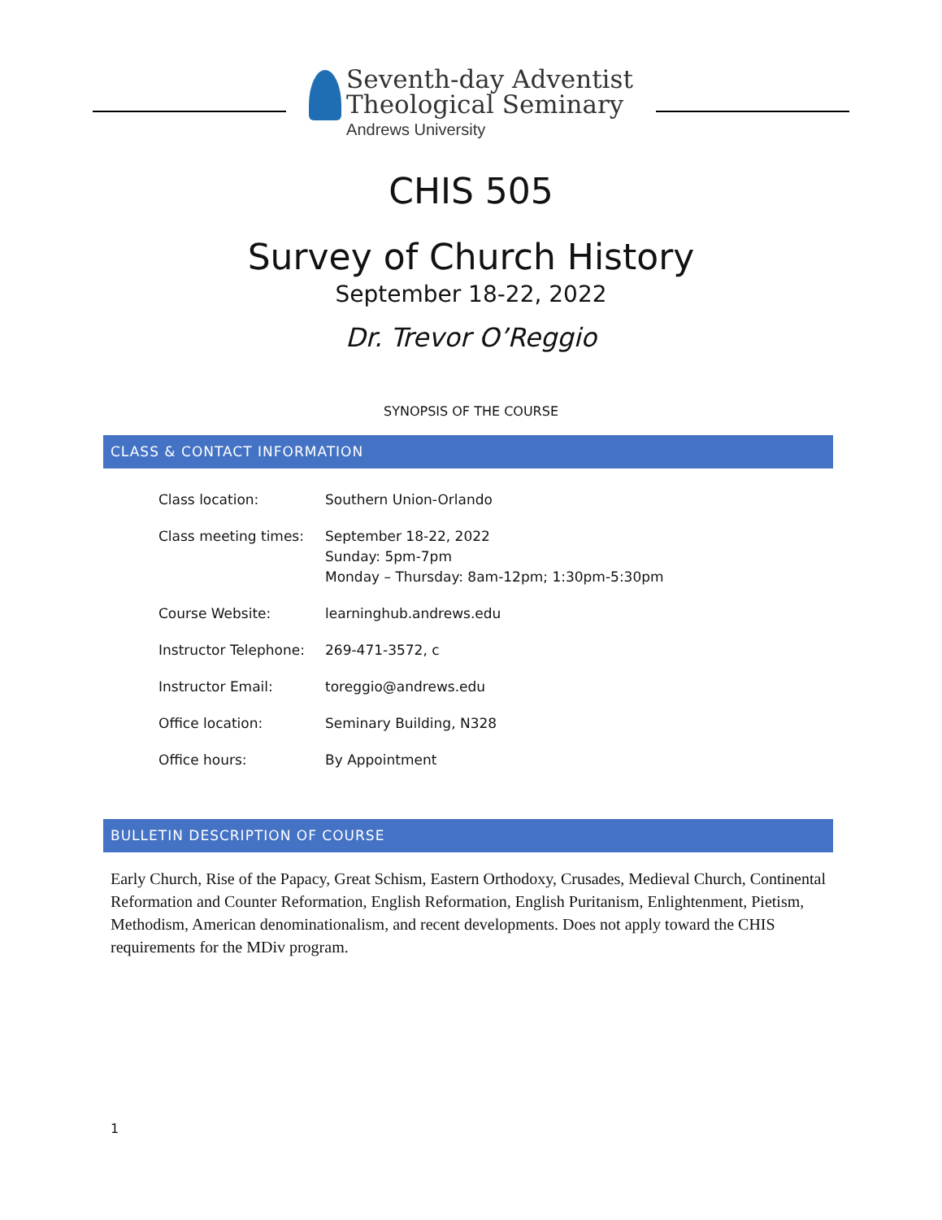Seventh-day Adventist
Theological Seminary
Andrews University
CHIS 505
Survey of Church History
September 18-22, 2022
Dr. Trevor O’Reggio
SYNOPSIS OF THE COURSE
CLASS & CONTACT INFORMATION
| Class location: | Southern Union-Orlando |
| Class meeting times: | September 18-22, 2022 Sunday: 5pm-7pm Monday – Thursday: 8am-12pm; 1:30pm-5:30pm |
| Course Website: | learninghub.andrews.edu |
| Instructor Telephone: | 269-471-3572, c |
| Instructor Email: | toreggio@andrews.edu |
| Office location: | Seminary Building, N328 |
| Office hours: | By Appointment |
BULLETIN DESCRIPTION OF COURSE
Early Church, Rise of the Papacy, Great Schism, Eastern Orthodoxy, Crusades, Medieval Church, Continental Reformation and Counter Reformation, English Reformation, English Puritanism, Enlightenment, Pietism, Methodism, American denominationalism, and recent developments. Does not apply toward the CHIS requirements for the MDiv program.
1